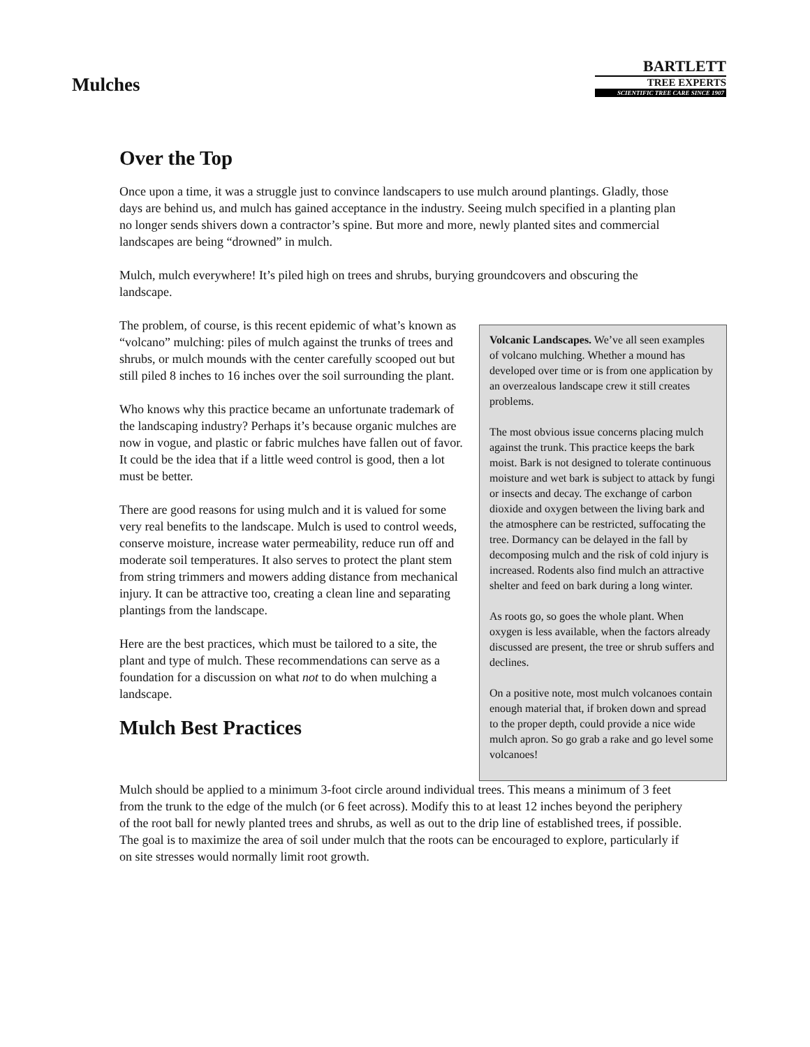Mulches
BARTLETT
TREE EXPERTS
SCIENTIFIC TREE CARE SINCE 1907
Over the Top
Once upon a time, it was a struggle just to convince landscapers to use mulch around plantings. Gladly, those days are behind us, and mulch has gained acceptance in the industry. Seeing mulch specified in a planting plan no longer sends shivers down a contractor’s spine. But more and more, newly planted sites and commercial landscapes are being “drowned” in mulch.
Mulch, mulch everywhere! It’s piled high on trees and shrubs, burying groundcovers and obscuring the landscape.
The problem, of course, is this recent epidemic of what’s known as “volcano” mulching: piles of mulch against the trunks of trees and shrubs, or mulch mounds with the center carefully scooped out but still piled 8 inches to 16 inches over the soil surrounding the plant.
Who knows why this practice became an unfortunate trademark of the landscaping industry? Perhaps it’s because organic mulches are now in vogue, and plastic or fabric mulches have fallen out of favor. It could be the idea that if a little weed control is good, then a lot must be better.
There are good reasons for using mulch and it is valued for some very real benefits to the landscape. Mulch is used to control weeds, conserve moisture, increase water permeability, reduce run off and moderate soil temperatures. It also serves to protect the plant stem from string trimmers and mowers adding distance from mechanical injury. It can be attractive too, creating a clean line and separating plantings from the landscape.
Here are the best practices, which must be tailored to a site, the plant and type of mulch. These recommendations can serve as a foundation for a discussion on what not to do when mulching a landscape.
Mulch Best Practices
Volcanic Landscapes. We’ve all seen examples of volcano mulching. Whether a mound has developed over time or is from one application by an overzealous landscape crew it still creates problems.
The most obvious issue concerns placing mulch against the trunk. This practice keeps the bark moist. Bark is not designed to tolerate continuous moisture and wet bark is subject to attack by fungi or insects and decay. The exchange of carbon dioxide and oxygen between the living bark and the atmosphere can be restricted, suffocating the tree. Dormancy can be delayed in the fall by decomposing mulch and the risk of cold injury is increased. Rodents also find mulch an attractive shelter and feed on bark during a long winter.
As roots go, so goes the whole plant. When oxygen is less available, when the factors already discussed are present, the tree or shrub suffers and declines.
On a positive note, most mulch volcanoes contain enough material that, if broken down and spread to the proper depth, could provide a nice wide mulch apron. So go grab a rake and go level some volcanoes!
Mulch should be applied to a minimum 3-foot circle around individual trees. This means a minimum of 3 feet from the trunk to the edge of the mulch (or 6 feet across). Modify this to at least 12 inches beyond the periphery of the root ball for newly planted trees and shrubs, as well as out to the drip line of established trees, if possible. The goal is to maximize the area of soil under mulch that the roots can be encouraged to explore, particularly if on site stresses would normally limit root growth.